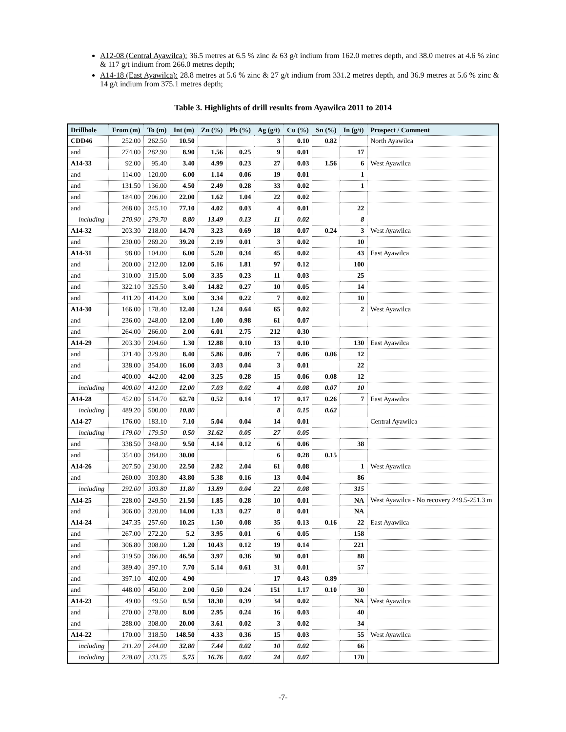A12-08 (Central Ayawilca): 36.5 metres at 6.5 % zinc & 63 g/t indium from 162.0 metres depth, and 38.0 metres at 4.6 % zinc & 117 g/t indium from 266.0 metres depth;
A14-18 (East Ayawilca): 28.8 metres at 5.6 % zinc & 27 g/t indium from 331.2 metres depth, and 36.9 metres at 5.6 % zinc & 14 g/t indium from 375.1 metres depth;
Table 3. Highlights of drill results from Ayawilca 2011 to 2014
| Drillhole | From (m) | To (m) | Int (m) | Zn (%) | Pb (%) | Ag (g/t) | Cu (%) | Sn (%) | In (g/t) | Prospect / Comment |
| --- | --- | --- | --- | --- | --- | --- | --- | --- | --- | --- |
| CDD46 | 252.00 | 262.50 | 10.50 | | | 3 | 0.10 | 0.82 | | North Ayawilca |
| and | 274.00 | 282.90 | 8.90 | 1.56 | 0.25 | 9 | 0.01 | | 17 | |
| A14-33 | 92.00 | 95.40 | 3.40 | 4.99 | 0.23 | 27 | 0.03 | 1.56 | 6 | West Ayawilca |
| and | 114.00 | 120.00 | 6.00 | 1.14 | 0.06 | 19 | 0.01 | | 1 | |
| and | 131.50 | 136.00 | 4.50 | 2.49 | 0.28 | 33 | 0.02 | | 1 | |
| and | 184.00 | 206.00 | 22.00 | 1.62 | 1.04 | 22 | 0.02 | | | |
| and | 268.00 | 345.10 | 77.10 | 4.02 | 0.03 | 4 | 0.01 | | 22 | |
| including | 270.90 | 279.70 | 8.80 | 13.49 | 0.13 | 11 | 0.02 | | 8 | |
| A14-32 | 203.30 | 218.00 | 14.70 | 3.23 | 0.69 | 18 | 0.07 | 0.24 | 3 | West Ayawilca |
| and | 230.00 | 269.20 | 39.20 | 2.19 | 0.01 | 3 | 0.02 | | 10 | |
| A14-31 | 98.00 | 104.00 | 6.00 | 5.20 | 0.34 | 45 | 0.02 | | 43 | East Ayawilca |
| and | 200.00 | 212.00 | 12.00 | 5.16 | 1.81 | 97 | 0.12 | | 100 | |
| and | 310.00 | 315.00 | 5.00 | 3.35 | 0.23 | 11 | 0.03 | | 25 | |
| and | 322.10 | 325.50 | 3.40 | 14.82 | 0.27 | 10 | 0.05 | | 14 | |
| and | 411.20 | 414.20 | 3.00 | 3.34 | 0.22 | 7 | 0.02 | | 10 | |
| A14-30 | 166.00 | 178.40 | 12.40 | 1.24 | 0.64 | 65 | 0.02 | | 2 | West Ayawilca |
| and | 236.00 | 248.00 | 12.00 | 1.00 | 0.98 | 61 | 0.07 | | | |
| and | 264.00 | 266.00 | 2.00 | 6.01 | 2.75 | 212 | 0.30 | | | |
| A14-29 | 203.30 | 204.60 | 1.30 | 12.88 | 0.10 | 13 | 0.10 | | 130 | East Ayawilca |
| and | 321.40 | 329.80 | 8.40 | 5.86 | 0.06 | 7 | 0.06 | 0.06 | 12 | |
| and | 338.00 | 354.00 | 16.00 | 3.03 | 0.04 | 3 | 0.01 | | 22 | |
| and | 400.00 | 442.00 | 42.00 | 3.25 | 0.28 | 15 | 0.06 | 0.08 | 12 | |
| including | 400.00 | 412.00 | 12.00 | 7.03 | 0.02 | 4 | 0.08 | 0.07 | 10 | |
| A14-28 | 452.00 | 514.70 | 62.70 | 0.52 | 0.14 | 17 | 0.17 | 0.26 | 7 | East Ayawilca |
| including | 489.20 | 500.00 | 10.80 | | | 8 | 0.15 | 0.62 | | |
| A14-27 | 176.00 | 183.10 | 7.10 | 5.04 | 0.04 | 14 | 0.01 | | | Central Ayawilca |
| including | 179.00 | 179.50 | 0.50 | 31.62 | 0.05 | 27 | 0.05 | | | |
| and | 338.50 | 348.00 | 9.50 | 4.14 | 0.12 | 6 | 0.06 | | 38 | |
| and | 354.00 | 384.00 | 30.00 | | | 6 | 0.28 | 0.15 | | |
| A14-26 | 207.50 | 230.00 | 22.50 | 2.82 | 2.04 | 61 | 0.08 | | 1 | West Ayawilca |
| and | 260.00 | 303.80 | 43.80 | 5.38 | 0.16 | 13 | 0.04 | | 86 | |
| including | 292.00 | 303.80 | 11.80 | 13.89 | 0.04 | 22 | 0.08 | | 315 | |
| A14-25 | 228.00 | 249.50 | 21.50 | 1.85 | 0.28 | 10 | 0.01 | | NA | West Ayawilca - No recovery 249.5-251.3 m |
| and | 306.00 | 320.00 | 14.00 | 1.33 | 0.27 | 8 | 0.01 | | NA | |
| A14-24 | 247.35 | 257.60 | 10.25 | 1.50 | 0.08 | 35 | 0.13 | 0.16 | 22 | East Ayawilca |
| and | 267.00 | 272.20 | 5.2 | 3.95 | 0.01 | 6 | 0.05 | | 158 | |
| and | 306.80 | 308.00 | 1.20 | 10.43 | 0.12 | 19 | 0.14 | | 221 | |
| and | 319.50 | 366.00 | 46.50 | 3.97 | 0.36 | 30 | 0.01 | | 88 | |
| and | 389.40 | 397.10 | 7.70 | 5.14 | 0.61 | 31 | 0.01 | | 57 | |
| and | 397.10 | 402.00 | 4.90 | | | 17 | 0.43 | 0.89 | | |
| and | 448.00 | 450.00 | 2.00 | 0.50 | 0.24 | 151 | 1.17 | 0.10 | 30 | |
| A14-23 | 49.00 | 49.50 | 0.50 | 18.30 | 0.39 | 34 | 0.02 | | NA | West Ayawilca |
| and | 270.00 | 278.00 | 8.00 | 2.95 | 0.24 | 16 | 0.03 | | 40 | |
| and | 288.00 | 308.00 | 20.00 | 3.61 | 0.02 | 3 | 0.02 | | 34 | |
| A14-22 | 170.00 | 318.50 | 148.50 | 4.33 | 0.36 | 15 | 0.03 | | 55 | West Ayawilca |
| including | 211.20 | 244.00 | 32.80 | 7.44 | 0.02 | 10 | 0.02 | | 66 | |
| including | 228.00 | 233.75 | 5.75 | 16.76 | 0.02 | 24 | 0.07 | | 170 | |
-7-